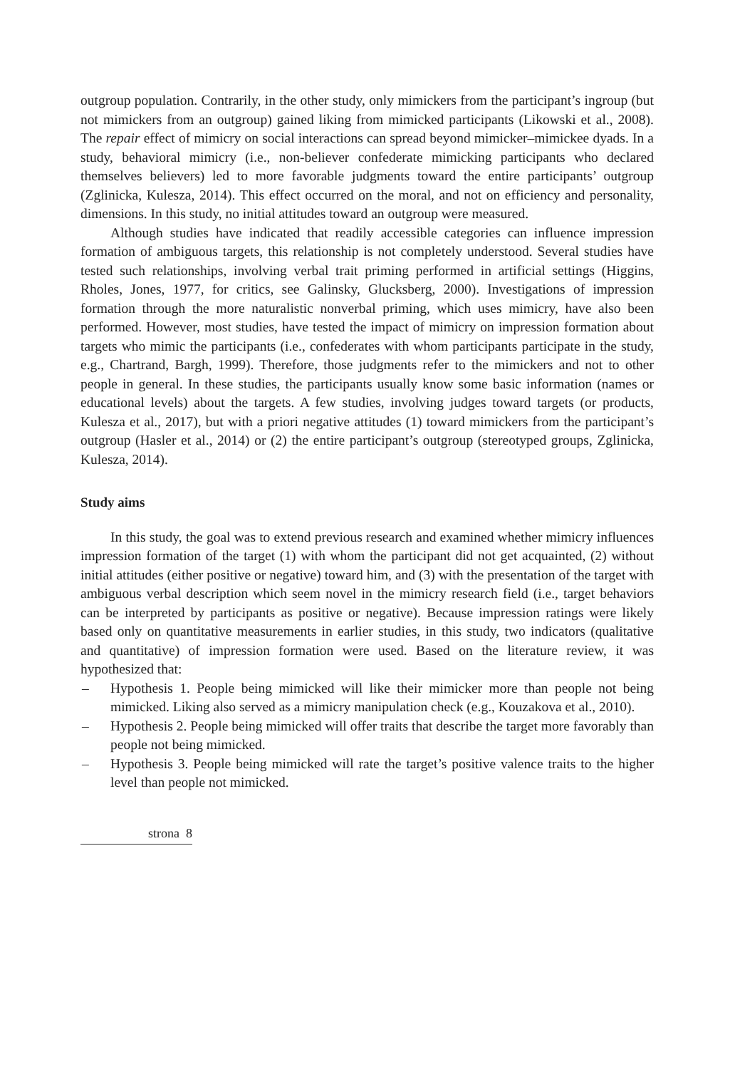outgroup population. Contrarily, in the other study, only mimickers from the participant’s ingroup (but not mimickers from an outgroup) gained liking from mimicked participants (Likowski et al., 2008). The repair effect of mimicry on social interactions can spread beyond mimicker–mimickee dyads. In a study, behavioral mimicry (i.e., non-believer confederate mimicking participants who declared themselves believers) led to more favorable judgments toward the entire participants’ outgroup (Zglinicka, Kulesza, 2014). This effect occurred on the moral, and not on efficiency and personality, dimensions. In this study, no initial attitudes toward an outgroup were measured.
Although studies have indicated that readily accessible categories can influence impression formation of ambiguous targets, this relationship is not completely understood. Several studies have tested such relationships, involving verbal trait priming performed in artificial settings (Higgins, Rholes, Jones, 1977, for critics, see Galinsky, Glucksberg, 2000). Investigations of impression formation through the more naturalistic nonverbal priming, which uses mimicry, have also been performed. However, most studies, have tested the impact of mimicry on impression formation about targets who mimic the participants (i.e., confederates with whom participants participate in the study, e.g., Chartrand, Bargh, 1999). Therefore, those judgments refer to the mimickers and not to other people in general. In these studies, the participants usually know some basic information (names or educational levels) about the targets. A few studies, involving judges toward targets (or products, Kulesza et al., 2017), but with a priori negative attitudes (1) toward mimickers from the participant’s outgroup (Hasler et al., 2014) or (2) the entire participant’s outgroup (stereotyped groups, Zglinicka, Kulesza, 2014).
Study aims
In this study, the goal was to extend previous research and examined whether mimicry influences impression formation of the target (1) with whom the participant did not get acquainted, (2) without initial attitudes (either positive or negative) toward him, and (3) with the presentation of the target with ambiguous verbal description which seem novel in the mimicry research field (i.e., target behaviors can be interpreted by participants as positive or negative). Because impression ratings were likely based only on quantitative measurements in earlier studies, in this study, two indicators (qualitative and quantitative) of impression formation were used. Based on the literature review, it was hypothesized that:
– Hypothesis 1. People being mimicked will like their mimicker more than people not being mimicked. Liking also served as a mimicry manipulation check (e.g., Kouzakova et al., 2010).
– Hypothesis 2. People being mimicked will offer traits that describe the target more favorably than people not being mimicked.
– Hypothesis 3. People being mimicked will rate the target’s positive valence traits to the higher level than people not mimicked.
strona 8